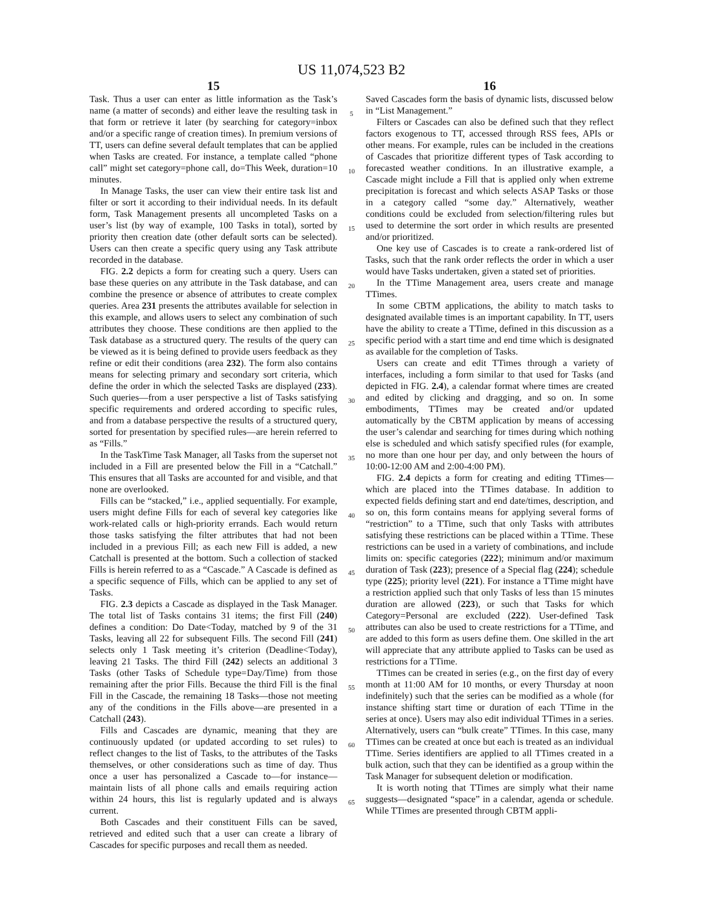US 11,074,523 B2
15
Task. Thus a user can enter as little information as the Task’s name (a matter of seconds) and either leave the resulting task in that form or retrieve it later (by searching for category=inbox and/or a specific range of creation times). In premium versions of TT, users can define several default templates that can be applied when Tasks are created. For instance, a template called “phone call” might set category=phone call, do=This Week, duration=10 minutes.
In Manage Tasks, the user can view their entire task list and filter or sort it according to their individual needs. In its default form, Task Management presents all uncompleted Tasks on a user’s list (by way of example, 100 Tasks in total), sorted by priority then creation date (other default sorts can be selected). Users can then create a specific query using any Task attribute recorded in the database.
FIG. 2.2 depicts a form for creating such a query. Users can base these queries on any attribute in the Task database, and can combine the presence or absence of attributes to create complex queries. Area 231 presents the attributes available for selection in this example, and allows users to select any combination of such attributes they choose. These conditions are then applied to the Task database as a structured query. The results of the query can be viewed as it is being defined to provide users feedback as they refine or edit their conditions (area 232). The form also contains means for selecting primary and secondary sort criteria, which define the order in which the selected Tasks are displayed (233). Such queries—from a user perspective a list of Tasks satisfying specific requirements and ordered according to specific rules, and from a database perspective the results of a structured query, sorted for presentation by specified rules—are herein referred to as “Fills.”
In the TaskTime Task Manager, all Tasks from the superset not included in a Fill are presented below the Fill in a “Catchall.” This ensures that all Tasks are accounted for and visible, and that none are overlooked.
Fills can be “stacked,” i.e., applied sequentially. For example, users might define Fills for each of several key categories like work-related calls or high-priority errands. Each would return those tasks satisfying the filter attributes that had not been included in a previous Fill; as each new Fill is added, a new Catchall is presented at the bottom. Such a collection of stacked Fills is herein referred to as a “Cascade.” A Cascade is defined as a specific sequence of Fills, which can be applied to any set of Tasks.
FIG. 2.3 depicts a Cascade as displayed in the Task Manager. The total list of Tasks contains 31 items; the first Fill (240) defines a condition: Do Date<Today, matched by 9 of the 31 Tasks, leaving all 22 for subsequent Fills. The second Fill (241) selects only 1 Task meeting it’s criterion (Deadline<Today), leaving 21 Tasks. The third Fill (242) selects an additional 3 Tasks (other Tasks of Schedule type=Day/Time) from those remaining after the prior Fills. Because the third Fill is the final Fill in the Cascade, the remaining 18 Tasks—those not meeting any of the conditions in the Fills above—are presented in a Catchall (243).
Fills and Cascades are dynamic, meaning that they are continuously updated (or updated according to set rules) to reflect changes to the list of Tasks, to the attributes of the Tasks themselves, or other considerations such as time of day. Thus once a user has personalized a Cascade to—for instance—maintain lists of all phone calls and emails requiring action within 24 hours, this list is regularly updated and is always current.
Both Cascades and their constituent Fills can be saved, retrieved and edited such that a user can create a library of Cascades for specific purposes and recall them as needed.
5
10
15
20
25
30
35
40
45
50
55
60
65
16
Saved Cascades form the basis of dynamic lists, discussed below in “List Management.”
Filters or Cascades can also be defined such that they reflect factors exogenous to TT, accessed through RSS fees, APIs or other means. For example, rules can be included in the creations of Cascades that prioritize different types of Task according to forecasted weather conditions. In an illustrative example, a Cascade might include a Fill that is applied only when extreme precipitation is forecast and which selects ASAP Tasks or those in a category called “some day.” Alternatively, weather conditions could be excluded from selection/filtering rules but used to determine the sort order in which results are presented and/or prioritized.
One key use of Cascades is to create a rank-ordered list of Tasks, such that the rank order reflects the order in which a user would have Tasks undertaken, given a stated set of priorities.
In the TTime Management area, users create and manage TTimes.
In some CBTM applications, the ability to match tasks to designated available times is an important capability. In TT, users have the ability to create a TTime, defined in this discussion as a specific period with a start time and end time which is designated as available for the completion of Tasks.
Users can create and edit TTimes through a variety of interfaces, including a form similar to that used for Tasks (and depicted in FIG. 2.4), a calendar format where times are created and edited by clicking and dragging, and so on. In some embodiments, TTimes may be created and/or updated automatically by the CBTM application by means of accessing the user’s calendar and searching for times during which nothing else is scheduled and which satisfy specified rules (for example, no more than one hour per day, and only between the hours of 10:00-12:00 AM and 2:00-4:00 PM).
FIG. 2.4 depicts a form for creating and editing TTimes—which are placed into the TTimes database. In addition to expected fields defining start and end date/times, description, and so on, this form contains means for applying several forms of “restriction” to a TTime, such that only Tasks with attributes satisfying these restrictions can be placed within a TTime. These restrictions can be used in a variety of combinations, and include limits on: specific categories (222); minimum and/or maximum duration of Task (223); presence of a Special flag (224); schedule type (225); priority level (221). For instance a TTime might have a restriction applied such that only Tasks of less than 15 minutes duration are allowed (223), or such that Tasks for which Category=Personal are excluded (222). User-defined Task attributes can also be used to create restrictions for a TTime, and are added to this form as users define them. One skilled in the art will appreciate that any attribute applied to Tasks can be used as restrictions for a TTime.
TTimes can be created in series (e.g., on the first day of every month at 11:00 AM for 10 months, or every Thursday at noon indefinitely) such that the series can be modified as a whole (for instance shifting start time or duration of each TTime in the series at once). Users may also edit individual TTimes in a series. Alternatively, users can “bulk create” TTimes. In this case, many TTimes can be created at once but each is treated as an individual TTime. Series identifiers are applied to all TTimes created in a bulk action, such that they can be identified as a group within the Task Manager for subsequent deletion or modification.
It is worth noting that TTimes are simply what their name suggests—designated “space” in a calendar, agenda or schedule. While TTimes are presented through CBTM appli-